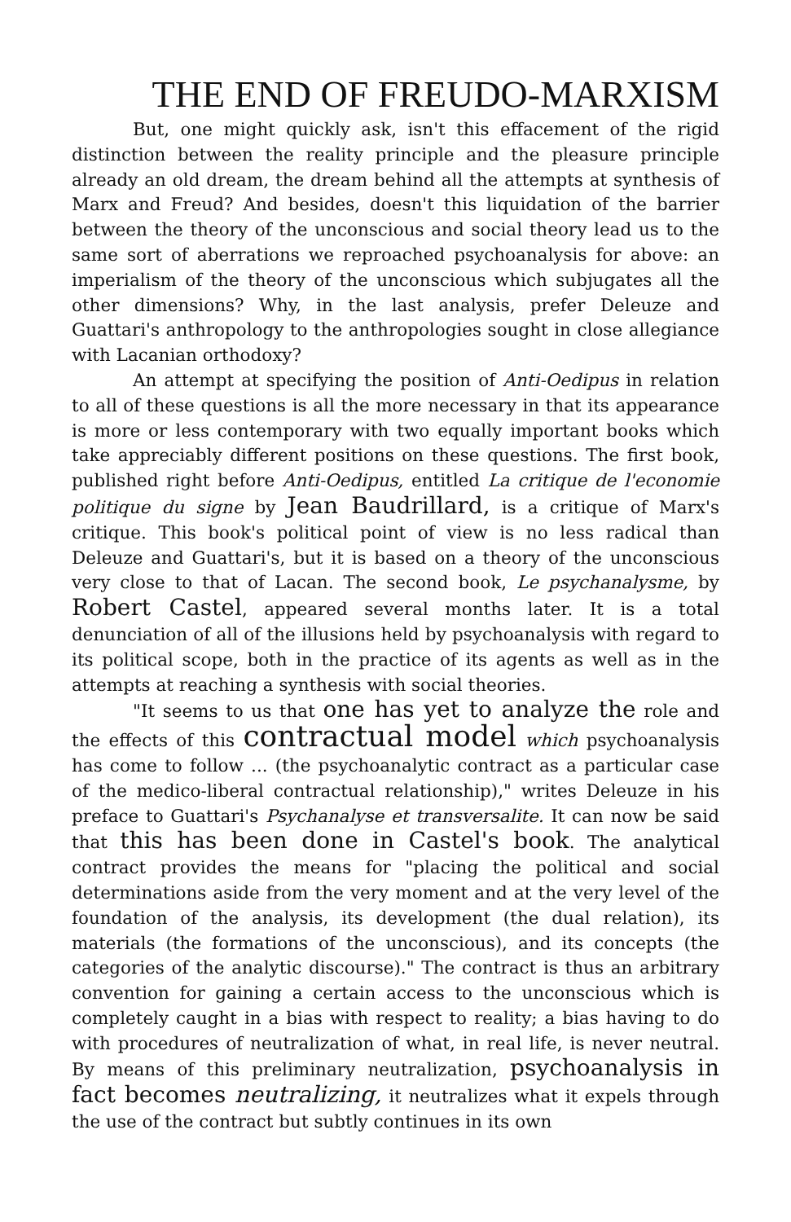THE END OF FREUDO-MARXISM
But, one might quickly ask, isn't this effacement of the rigid distinction between the reality principle and the pleasure principle already an old dream, the dream behind all the attempts at synthesis of Marx and Freud? And besides, doesn't this liquidation of the barrier between the theory of the unconscious and social theory lead us to the same sort of aberrations we reproached psychoanalysis for above: an imperialism of the theory of the unconscious which subjugates all the other dimensions? Why, in the last analysis, prefer Deleuze and Guattari's anthropology to the anthropologies sought in close allegiance with Lacanian orthodoxy?
An attempt at specifying the position of Anti-Oedipus in relation to all of these questions is all the more necessary in that its appearance is more or less contemporary with two equally important books which take appreciably different positions on these questions. The first book, published right before Anti-Oedipus, entitled La critique de l'economie politique du signe by Jean Baudrillard, is a critique of Marx's critique. This book's political point of view is no less radical than Deleuze and Guattari's, but it is based on a theory of the unconscious very close to that of Lacan. The second book, Le psychanalysme, by Robert Castel, appeared several months later. It is a total denunciation of all of the illusions held by psychoanalysis with regard to its political scope, both in the practice of its agents as well as in the attempts at reaching a synthesis with social theories.
"It seems to us that one has yet to analyze the role and the effects of this contractual model which psychoanalysis has come to follow ... (the psychoanalytic contract as a particular case of the medico-liberal contractual relationship)," writes Deleuze in his preface to Guattari's Psychanalyse et transversalite. It can now be said that this has been done in Castel's book. The analytical contract provides the means for "placing the political and social determinations aside from the very moment and at the very level of the foundation of the analysis, its development (the dual relation), its materials (the formations of the unconscious), and its concepts (the categories of the analytic discourse)." The contract is thus an arbitrary convention for gaining a certain access to the unconscious which is completely caught in a bias with respect to reality; a bias having to do with procedures of neutralization of what, in real life, is never neutral. By means of this preliminary neutralization, psychoanalysis in fact becomes neutralizing, it neutralizes what it expels through the use of the contract but subtly continues in its own